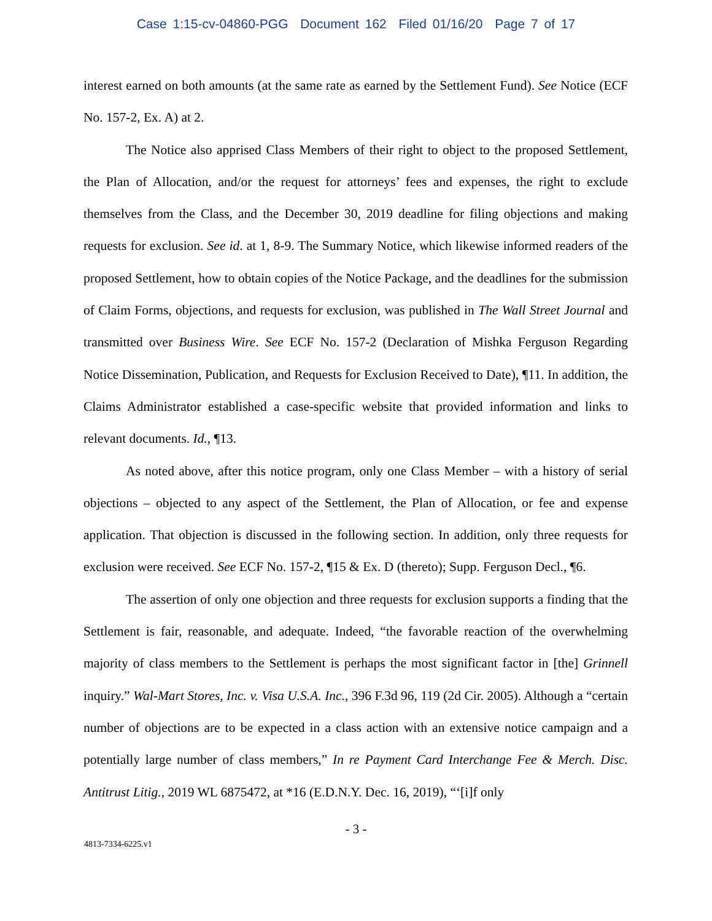Case 1:15-cv-04860-PGG Document 162 Filed 01/16/20 Page 7 of 17
interest earned on both amounts (at the same rate as earned by the Settlement Fund). See Notice (ECF No. 157-2, Ex. A) at 2.
The Notice also apprised Class Members of their right to object to the proposed Settlement, the Plan of Allocation, and/or the request for attorneys’ fees and expenses, the right to exclude themselves from the Class, and the December 30, 2019 deadline for filing objections and making requests for exclusion. See id. at 1, 8-9. The Summary Notice, which likewise informed readers of the proposed Settlement, how to obtain copies of the Notice Package, and the deadlines for the submission of Claim Forms, objections, and requests for exclusion, was published in The Wall Street Journal and transmitted over Business Wire. See ECF No. 157-2 (Declaration of Mishka Ferguson Regarding Notice Dissemination, Publication, and Requests for Exclusion Received to Date), ¶11. In addition, the Claims Administrator established a case-specific website that provided information and links to relevant documents. Id., ¶13.
As noted above, after this notice program, only one Class Member – with a history of serial objections – objected to any aspect of the Settlement, the Plan of Allocation, or fee and expense application. That objection is discussed in the following section. In addition, only three requests for exclusion were received. See ECF No. 157-2, ¶15 & Ex. D (thereto); Supp. Ferguson Decl., ¶6.
The assertion of only one objection and three requests for exclusion supports a finding that the Settlement is fair, reasonable, and adequate. Indeed, “the favorable reaction of the overwhelming majority of class members to the Settlement is perhaps the most significant factor in [the] Grinnell inquiry.” Wal-Mart Stores, Inc. v. Visa U.S.A. Inc., 396 F.3d 96, 119 (2d Cir. 2005). Although a “certain number of objections are to be expected in a class action with an extensive notice campaign and a potentially large number of class members,” In re Payment Card Interchange Fee & Merch. Disc. Antitrust Litig., 2019 WL 6875472, at *16 (E.D.N.Y. Dec. 16, 2019), “‘[i]f only
- 3 -
4813-7334-6225.v1